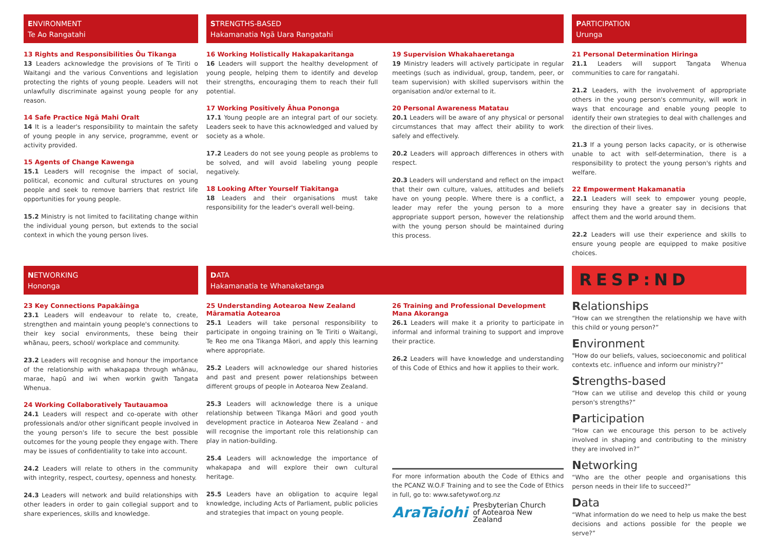ENVIRONMENT
Te Ao Rangatahi
13 Rights and Responsibilities Ōu Tikanga
13 Leaders acknowledge the provisions of Te Tiriti o Waitangi and the various Conventions and legislation protecting the rights of young people. Leaders will not unlawfully discriminate against young people for any reason.
14 Safe Practice Ngā Mahi OraIt
14 It is a leader's responsibility to maintain the safety of young people in any service, programme, event or activity provided.
15 Agents of Change Kawenga
15.1 Leaders will recognise the impact of social, political, economic and cultural structures on young people and seek to remove barriers that restrict life opportunities for young people.
15.2 Ministry is not limited to facilitating change within the individual young person, but extends to the social context in which the young person lives.
STRENGTHS-BASED
Hakamanatia Ngā Uara Rangatahi
16 Working Holistically Hakapakaritanga
16 Leaders will support the healthy development of young people, helping them to identify and develop their strengths, encouraging them to reach their full potential.
17 Working Positively Āhua Pononga
17.1 Young people are an integral part of our society. Leaders seek to have this acknowledged and valued by society as a whole.
17.2 Leaders do not see young people as problems to be solved, and will avoid labeling young people negatively.
18 Looking After Yourself Tiakitanga
18 Leaders and their organisations must take responsibility for the leader's overall well-being.
19 Supervision Whakahaeretanga
19 Ministry leaders will actively participate in regular meetings (such as individual, group, tandem, peer, or team supervision) with skilled supervisors within the organisation and/or external to it.
20 Personal Awareness Matatau
20.1 Leaders will be aware of any physical or personal circumstances that may affect their ability to work safely and effectively.
20.2 Leaders will approach differences in others with respect.
20.3 Leaders will understand and reflect on the impact that their own culture, values, attitudes and beliefs have on young people. Where there is a conflict, a leader may refer the young person to a more appropriate support person, however the relationship with the young person should be maintained during this process.
PARTICIPATION
Urunga
21 Personal Determination Hiringa
21.1 Leaders will support Tangata Whenua communities to care for rangatahi.
21.2 Leaders, with the involvement of appropriate others in the young person's community, will work in ways that encourage and enable young people to identify their own strategies to deal with challenges and the direction of their lives.
21.3 If a young person lacks capacity, or is otherwise unable to act with self-determination, there is a responsibility to protect the young person's rights and welfare.
22 Empowerment Hakamanatia
22.1 Leaders will seek to empower young people, ensuring they have a greater say in decisions that affect them and the world around them.
22.2 Leaders will use their experience and skills to ensure young people are equipped to make positive choices.
NETWORKING
Hononga
23 Key Connections Papakāinga
23.1 Leaders will endeavour to relate to, create, strengthen and maintain young people's connections to their key social environments, these being their whānau, peers, school/ workplace and community.
23.2 Leaders will recognise and honour the importance of the relationship with whakapapa through whānau, marae, hapū and iwi when workin gwith Tangata Whenua.
24 Working Collaboratively Tautauamoa
24.1 Leaders will respect and co-operate with other professionals and/or other significant people involved in the young person's life to secure the best possible outcomes for the young people they engage with. There may be issues of confidentiality to take into account.
24.2 Leaders will relate to others in the community with integrity, respect, courtesy, openness and honesty.
24.3 Leaders will network and build relationships with other leaders in order to gain collegial support and to share experiences, skills and knowledge.
DATA
Hakamanatia te Whanaketanga
25 Understanding Aotearoa New Zealand
Māramatia Aotearoa
25.1 Leaders will take personal responsibility to participate in ongoing training on Te Tiriti o Waitangi, Te Reo me ona Tikanga Māori, and apply this learning where appropriate.
25.2 Leaders will acknowledge our shared histories and past and present power relationships between different groups of people in Aotearoa New Zealand.
25.3 Leaders will acknowledge there is a unique relationship between Tikanga Māori and good youth development practice in Aotearoa New Zealand - and will recognise the important role this relationship can play in nation-building.
25.4 Leaders will acknowledge the importance of whakapapa and will explore their own cultural heritage.
25.5 Leaders have an obligation to acquire legal knowledge, including Acts of Parliament, public policies and strategies that impact on young people.
26 Training and Professional Development
Mana Akoranga
26.1 Leaders will make it a priority to participate in informal and informal training to support and improve their practice.
26.2 Leaders will have knowledge and understanding of this Code of Ethics and how it applies to their work.
For more information abouth the Code of Ethics and the PCANZ W.O.F Training and to see the Code of Ethics in full, go to: www.safetywof.org.nz
AraTaiohi Presbyterian Church
of Aotearoa New Zealand
RESP:ND
Relationships
“How can we strengthen the relationship we have with this child or young person?”
Environment
"How do our beliefs, values, socioeconomic and political contexts etc. influence and inform our ministry?”
Strengths-based
“How can we utilise and develop this child or young person's strengths?”
Participation
“How can we encourage this person to be actively involved in shaping and contributing to the ministry they are involved in?”
Networking
“Who are the other people and organisations this person needs in their life to succeed?”
Data
“What information do we need to help us make the best decisions and actions possible for the people we serve?”